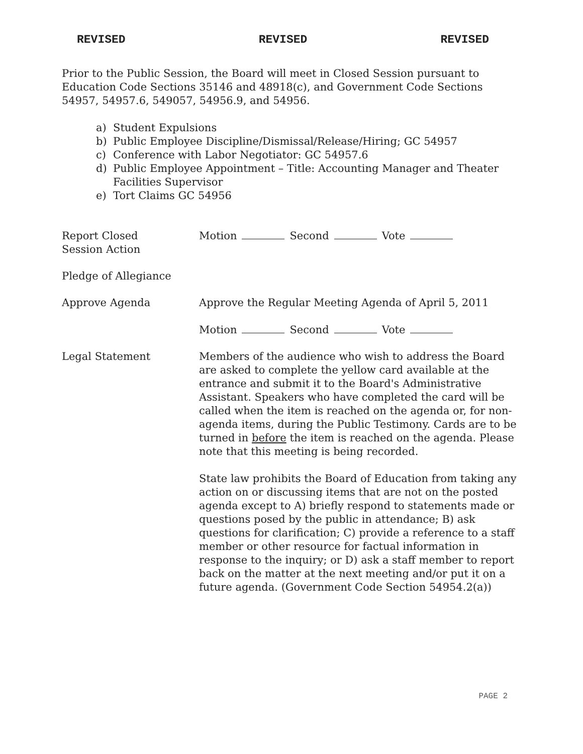REVISED REVISED REVISED
Prior to the Public Session, the Board will meet in Closed Session pursuant to Education Code Sections 35146 and 48918(c), and Government Code Sections 54957, 54957.6, 549057, 54956.9, and 54956.
a) Student Expulsions
b) Public Employee Discipline/Dismissal/Release/Hiring; GC 54957
c) Conference with Labor Negotiator: GC 54957.6
d) Public Employee Appointment – Title: Accounting Manager and Theater Facilities Supervisor
e) Tort Claims GC 54956
Report Closed
Session Action
Motion Second Vote
Pledge of Allegiance
Approve Agenda Approve the Regular Meeting Agenda of April 5, 2011
Motion Second Vote
Legal Statement Members of the audience who wish to address the Board are asked to complete the yellow card available at the entrance and submit it to the Board's Administrative Assistant. Speakers who have completed the card will be called when the item is reached on the agenda or, for non-agenda items, during the Public Testimony. Cards are to be turned in before the item is reached on the agenda. Please note that this meeting is being recorded.
State law prohibits the Board of Education from taking any action on or discussing items that are not on the posted agenda except to A) briefly respond to statements made or questions posed by the public in attendance; B) ask questions for clarification; C) provide a reference to a staff member or other resource for factual information in response to the inquiry; or D) ask a staff member to report back on the matter at the next meeting and/or put it on a future agenda. (Government Code Section 54954.2(a))
PAGE 2